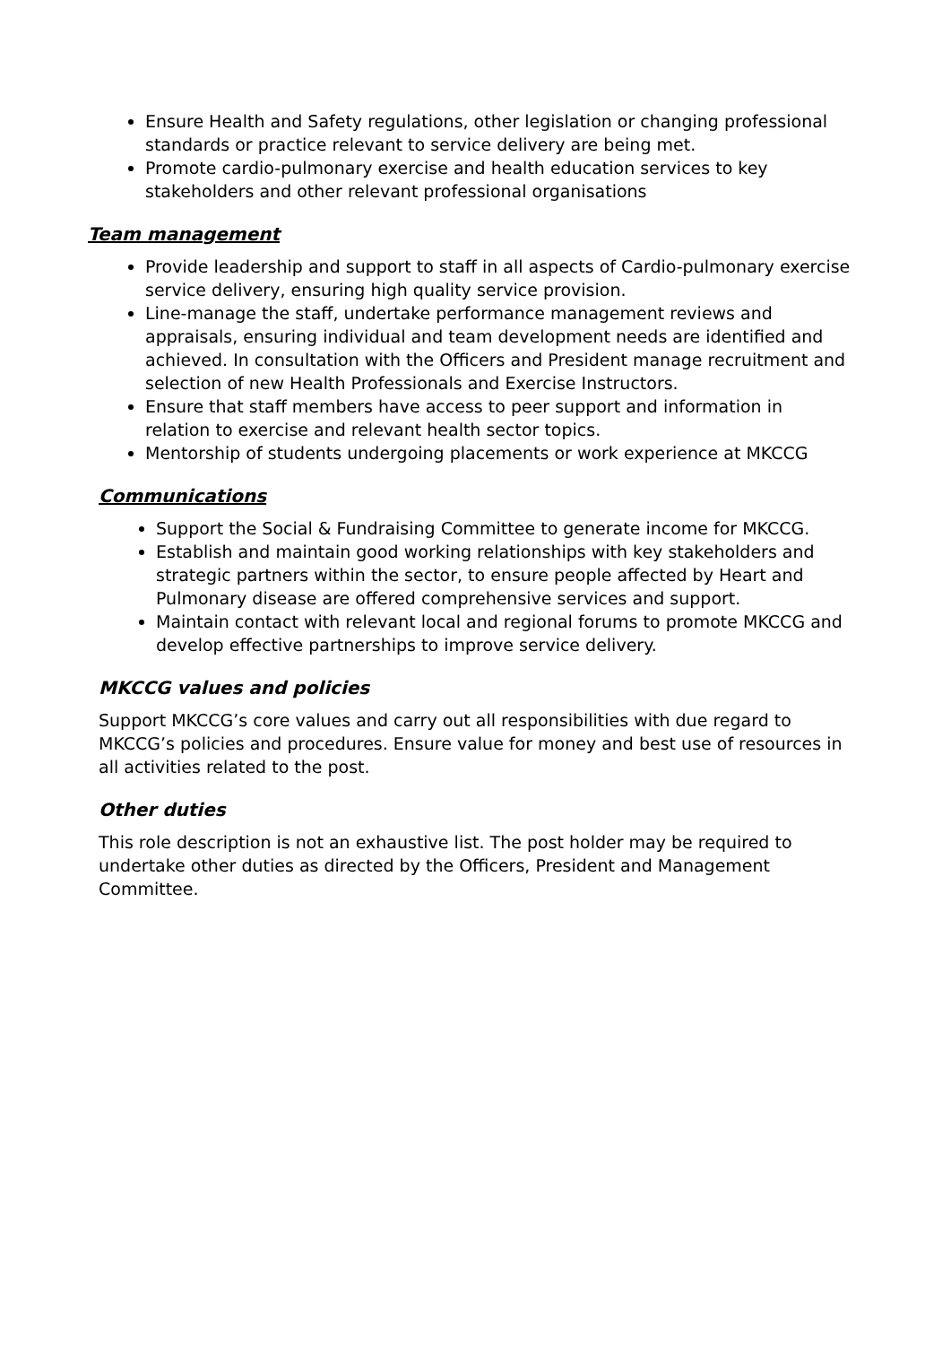Ensure Health and Safety regulations, other legislation or changing professional standards or practice relevant to service delivery are being met.
Promote cardio-pulmonary exercise and health education services to key stakeholders and other relevant professional organisations
Team management
Provide leadership and support to staff in all aspects of Cardio-pulmonary exercise service delivery, ensuring high quality service provision.
Line-manage the staff, undertake performance management reviews and appraisals, ensuring individual and team development needs are identified and achieved. In consultation with the Officers and President manage recruitment and selection of new Health Professionals and Exercise Instructors.
Ensure that staff members have access to peer support and information in relation to exercise and relevant health sector topics.
Mentorship of students undergoing placements or work experience at MKCCG
Communications
Support the Social & Fundraising Committee to generate income for MKCCG.
Establish and maintain good working relationships with key stakeholders and strategic partners within the sector, to ensure people affected by Heart and Pulmonary disease are offered comprehensive services and support.
Maintain contact with relevant local and regional forums to promote MKCCG and develop effective partnerships to improve service delivery.
MKCCG values and policies
Support MKCCG’s core values and carry out all responsibilities with due regard to MKCCG’s policies and procedures. Ensure value for money and best use of resources in all activities related to the post.
Other duties
This role description is not an exhaustive list. The post holder may be required to undertake other duties as directed by the Officers, President and Management Committee.